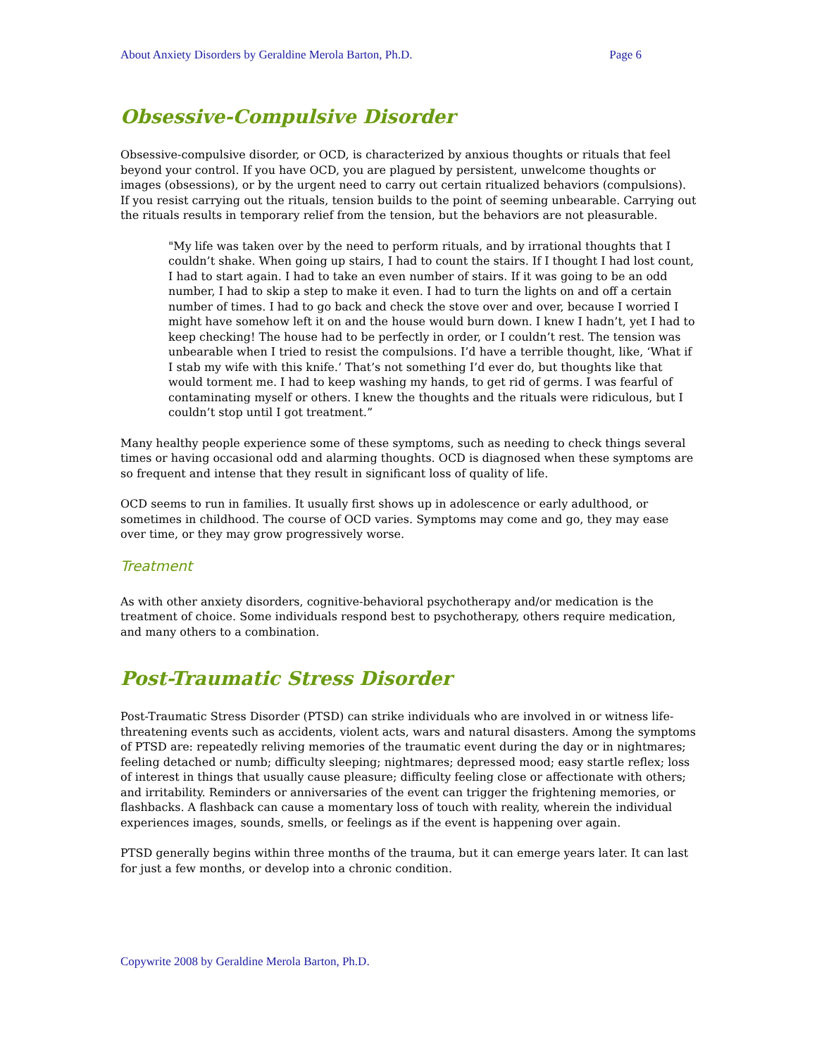About Anxiety Disorders by Geraldine Merola Barton, Ph.D. Page 6
Obsessive-Compulsive Disorder
Obsessive-compulsive disorder, or OCD, is characterized by anxious thoughts or rituals that feel beyond your control. If you have OCD, you are plagued by persistent, unwelcome thoughts or images (obsessions), or by the urgent need to carry out certain ritualized behaviors (compulsions). If you resist carrying out the rituals, tension builds to the point of seeming unbearable. Carrying out the rituals results in temporary relief from the tension, but the behaviors are not pleasurable.
"My life was taken over by the need to perform rituals, and by irrational thoughts that I couldn’t shake. When going up stairs, I had to count the stairs. If I thought I had lost count, I had to start again. I had to take an even number of stairs. If it was going to be an odd number, I had to skip a step to make it even. I had to turn the lights on and off a certain number of times. I had to go back and check the stove over and over, because I worried I might have somehow left it on and the house would burn down. I knew I hadn’t, yet I had to keep checking! The house had to be perfectly in order, or I couldn’t rest. The tension was unbearable when I tried to resist the compulsions. I’d have a terrible thought, like, ‘What if I stab my wife with this knife.’ That’s not something I’d ever do, but thoughts like that would torment me. I had to keep washing my hands, to get rid of germs. I was fearful of contaminating myself or others. I knew the thoughts and the rituals were ridiculous, but I couldn’t stop until I got treatment.”
Many healthy people experience some of these symptoms, such as needing to check things several times or having occasional odd and alarming thoughts. OCD is diagnosed when these symptoms are so frequent and intense that they result in significant loss of quality of life.
OCD seems to run in families. It usually first shows up in adolescence or early adulthood, or sometimes in childhood. The course of OCD varies. Symptoms may come and go, they may ease over time, or they may grow progressively worse.
Treatment
As with other anxiety disorders, cognitive-behavioral psychotherapy and/or medication is the treatment of choice. Some individuals respond best to psychotherapy, others require medication, and many others to a combination.
Post-Traumatic Stress Disorder
Post-Traumatic Stress Disorder (PTSD) can strike individuals who are involved in or witness life-threatening events such as accidents, violent acts, wars and natural disasters. Among the symptoms of PTSD are: repeatedly reliving memories of the traumatic event during the day or in nightmares; feeling detached or numb; difficulty sleeping; nightmares; depressed mood; easy startle reflex; loss of interest in things that usually cause pleasure; difficulty feeling close or affectionate with others; and irritability. Reminders or anniversaries of the event can trigger the frightening memories, or flashbacks. A flashback can cause a momentary loss of touch with reality, wherein the individual experiences images, sounds, smells, or feelings as if the event is happening over again.
PTSD generally begins within three months of the trauma, but it can emerge years later. It can last for just a few months, or develop into a chronic condition.
Copywrite 2008 by Geraldine Merola Barton, Ph.D.